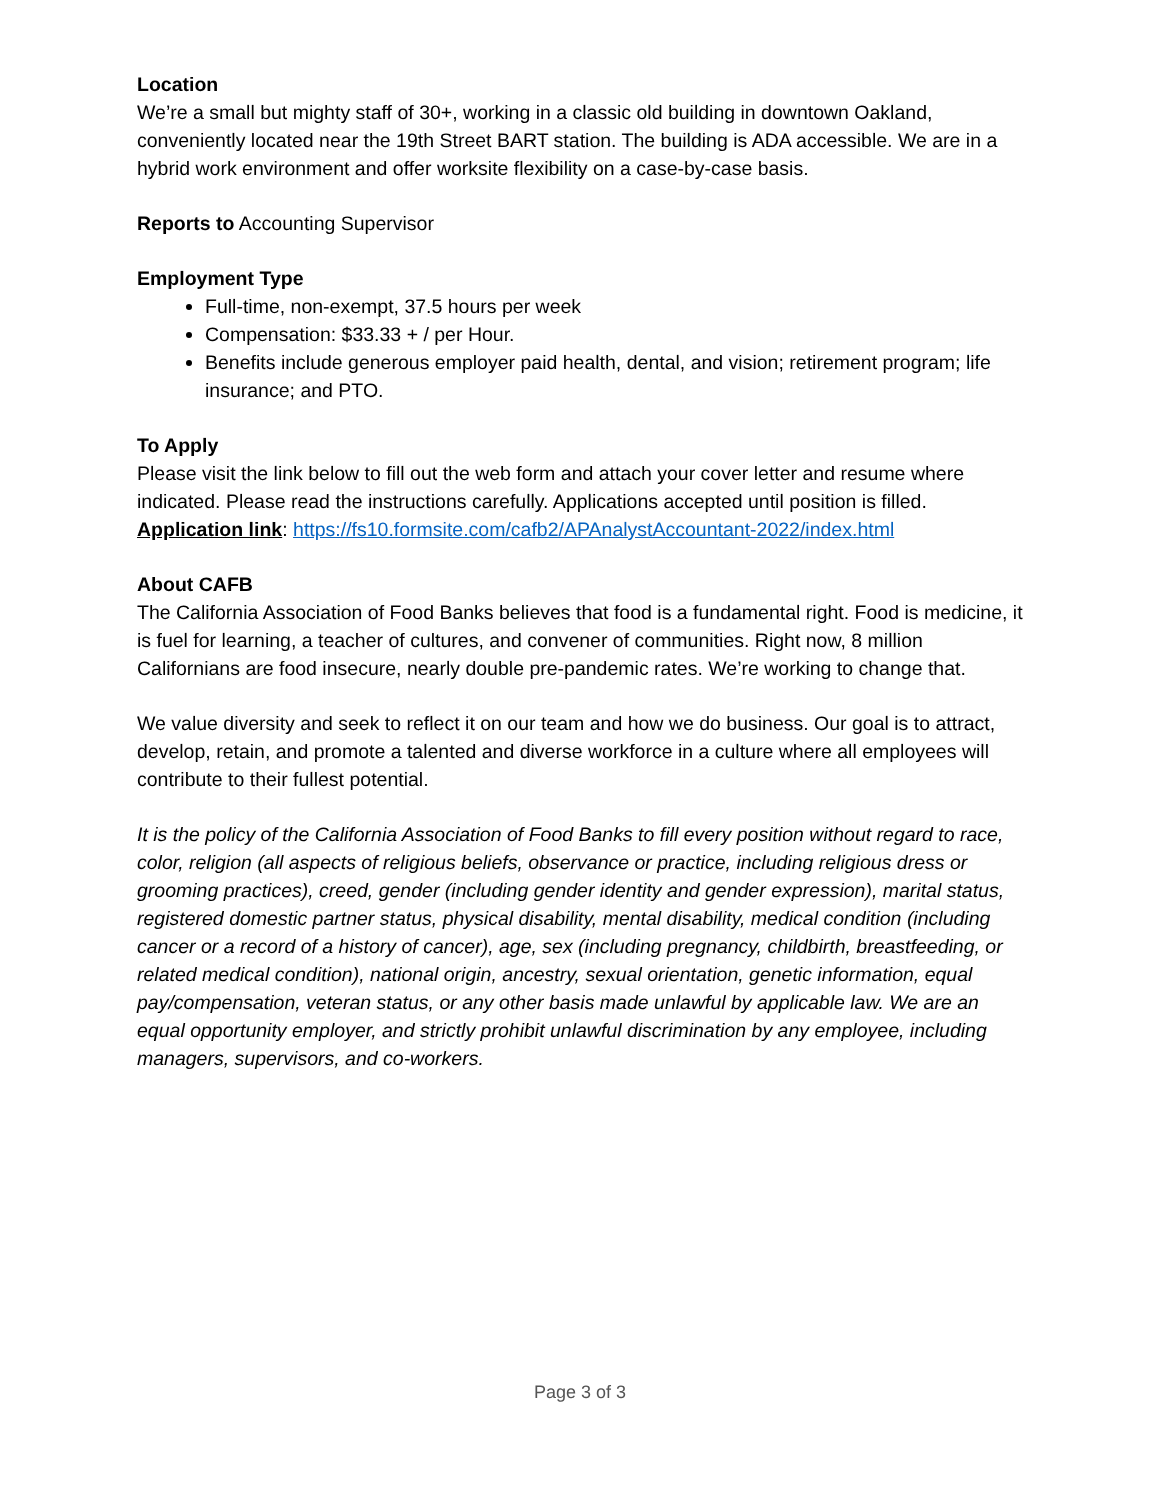Location
We’re a small but mighty staff of 30+, working in a classic old building in downtown Oakland, conveniently located near the 19th Street BART station. The building is ADA accessible. We are in a hybrid work environment and offer worksite flexibility on a case-by-case basis.
Reports to Accounting Supervisor
Employment Type
Full-time, non-exempt, 37.5 hours per week
Compensation: $33.33 + / per Hour.
Benefits include generous employer paid health, dental, and vision; retirement program; life insurance; and PTO.
To Apply
Please visit the link below to fill out the web form and attach your cover letter and resume where indicated. Please read the instructions carefully. Applications accepted until position is filled.
Application link: https://fs10.formsite.com/cafb2/APAnalystAccountant-2022/index.html
About CAFB
The California Association of Food Banks believes that food is a fundamental right. Food is medicine, it is fuel for learning, a teacher of cultures, and convener of communities. Right now, 8 million Californians are food insecure, nearly double pre-pandemic rates. We’re working to change that.
We value diversity and seek to reflect it on our team and how we do business. Our goal is to attract, develop, retain, and promote a talented and diverse workforce in a culture where all employees will contribute to their fullest potential.
It is the policy of the California Association of Food Banks to fill every position without regard to race, color, religion (all aspects of religious beliefs, observance or practice, including religious dress or grooming practices), creed, gender (including gender identity and gender expression), marital status, registered domestic partner status, physical disability, mental disability, medical condition (including cancer or a record of a history of cancer), age, sex (including pregnancy, childbirth, breastfeeding, or related medical condition), national origin, ancestry, sexual orientation, genetic information, equal pay/compensation, veteran status, or any other basis made unlawful by applicable law. We are an equal opportunity employer, and strictly prohibit unlawful discrimination by any employee, including managers, supervisors, and co-workers.
Page 3 of 3